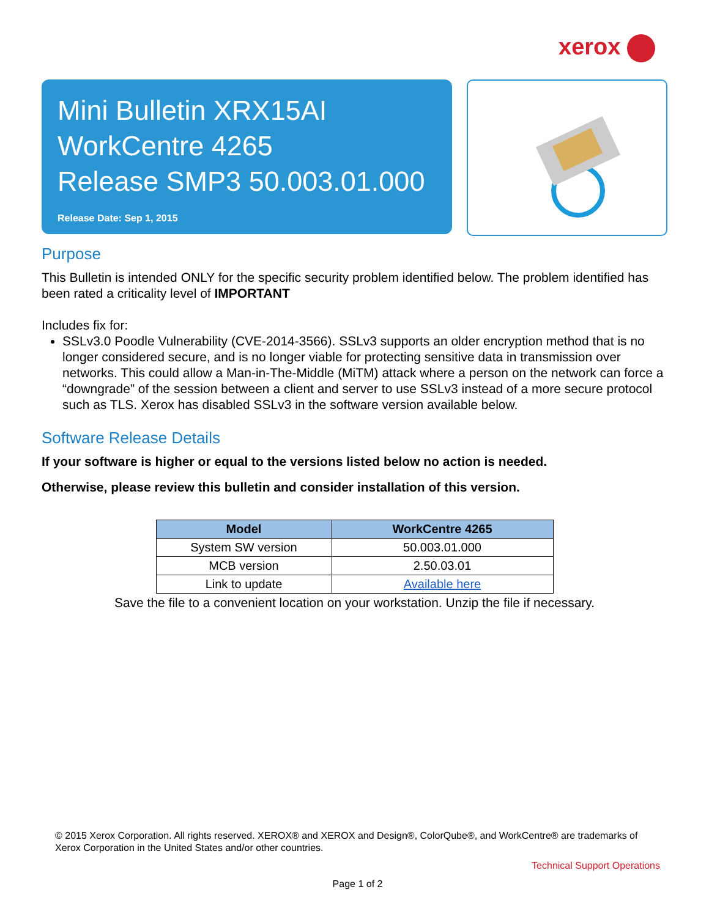xerox
Mini Bulletin XRX15AI
WorkCentre 4265
Release SMP3 50.003.01.000
Release Date: Sep 1, 2015
Purpose
This Bulletin is intended ONLY for the specific security problem identified below. The problem identified has been rated a criticality level of IMPORTANT
Includes fix for:
SSLv3.0 Poodle Vulnerability (CVE-2014-3566). SSLv3 supports an older encryption method that is no longer considered secure, and is no longer viable for protecting sensitive data in transmission over networks. This could allow a Man-in-The-Middle (MiTM) attack where a person on the network can force a “downgrade” of the session between a client and server to use SSLv3 instead of a more secure protocol such as TLS. Xerox has disabled SSLv3 in the software version available below.
Software Release Details
If your software is higher or equal to the versions listed below no action is needed.
Otherwise, please review this bulletin and consider installation of this version.
| Model | WorkCentre 4265 |
| --- | --- |
| System SW version | 50.003.01.000 |
| MCB version | 2.50.03.01 |
| Link to update | Available here |
Save the file to a convenient location on your workstation. Unzip the file if necessary.
© 2015 Xerox Corporation. All rights reserved. XEROX® and XEROX and Design®, ColorQube®, and WorkCentre® are trademarks of Xerox Corporation in the United States and/or other countries.
Technical Support Operations
Page 1 of 2